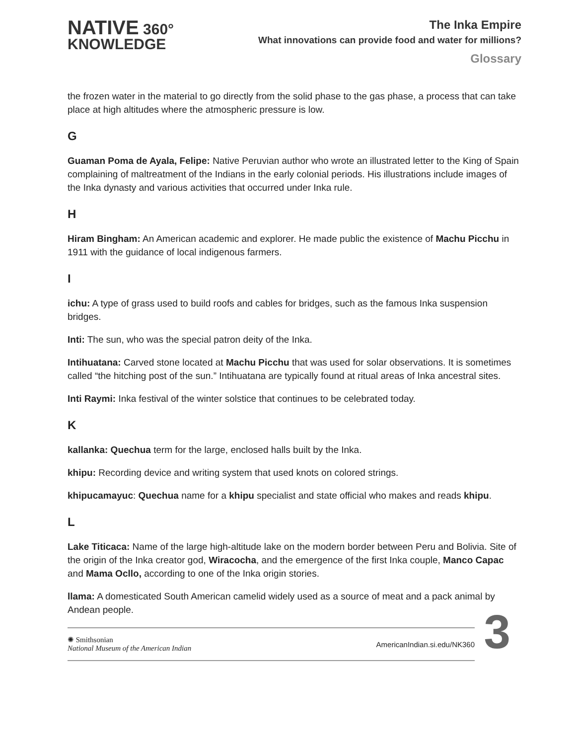NATIVE 360°
KNOWLEDGE
The Inka Empire
What innovations can provide food and water for millions?
Glossary
the frozen water in the material to go directly from the solid phase to the gas phase, a process that can take place at high altitudes where the atmospheric pressure is low.
G
Guaman Poma de Ayala, Felipe: Native Peruvian author who wrote an illustrated letter to the King of Spain complaining of maltreatment of the Indians in the early colonial periods. His illustrations include images of the Inka dynasty and various activities that occurred under Inka rule.
H
Hiram Bingham: An American academic and explorer. He made public the existence of Machu Picchu in 1911 with the guidance of local indigenous farmers.
I
ichu: A type of grass used to build roofs and cables for bridges, such as the famous Inka suspension bridges.
Inti: The sun, who was the special patron deity of the Inka.
Intihuatana: Carved stone located at Machu Picchu that was used for solar observations. It is sometimes called “the hitching post of the sun.” Intihuatana are typically found at ritual areas of Inka ancestral sites.
Inti Raymi: Inka festival of the winter solstice that continues to be celebrated today.
K
kallanka: Quechua term for the large, enclosed halls built by the Inka.
khipu: Recording device and writing system that used knots on colored strings.
khipucamayuc: Quechua name for a khipu specialist and state official who makes and reads khipu.
L
Lake Titicaca: Name of the large high-altitude lake on the modern border between Peru and Bolivia. Site of the origin of the Inka creator god, Wiracocha, and the emergence of the first Inka couple, Manco Capac and Mama Ocllo, according to one of the Inka origin stories.
llama: A domesticated South American camelid widely used as a source of meat and a pack animal by Andean people.
✺ Smithsonian
National Museum of the American Indian
AmericanIndian.si.edu/NK360
3